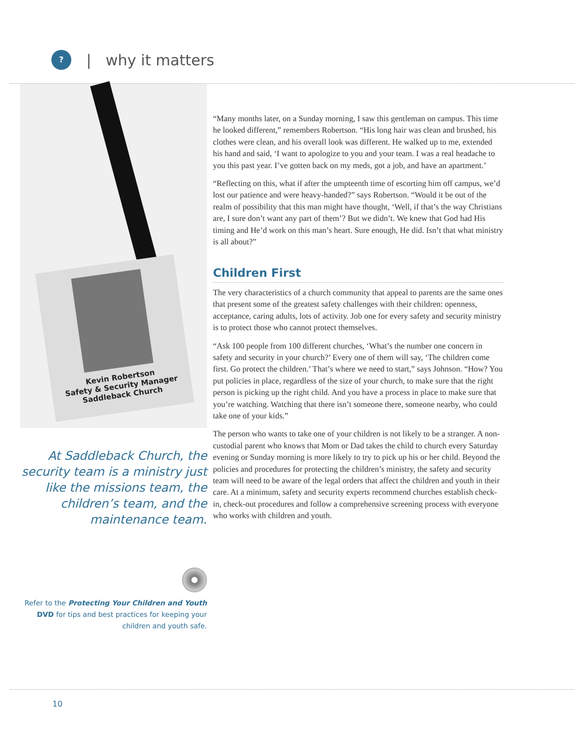?
| why it matters
Kevin Robertson
Safety & Security Manager
Saddleback Church
At Saddleback Church, the security team is a ministry just like the missions team, the children’s team, and the maintenance team.
Refer to the Protecting Your Children and Youth DVD for tips and best practices for keeping your children and youth safe.
“Many months later, on a Sunday morning, I saw this gentleman on campus. This time he looked different,” remembers Robertson. “His long hair was clean and brushed, his clothes were clean, and his overall look was different. He walked up to me, extended his hand and said, ‘I want to apologize to you and your team. I was a real headache to you this past year. I’ve gotten back on my meds, got a job, and have an apartment.’
“Reflecting on this, what if after the umpteenth time of escorting him off campus, we’d lost our patience and were heavy-handed?” says Robertson. “Would it be out of the realm of possibility that this man might have thought, ‘Well, if that’s the way Christians are, I sure don’t want any part of them’? But we didn’t. We knew that God had His timing and He’d work on this man’s heart. Sure enough, He did. Isn’t that what ministry is all about?”
Children First
The very characteristics of a church community that appeal to parents are the same ones that present some of the greatest safety challenges with their children: openness, acceptance, caring adults, lots of activity. Job one for every safety and security ministry is to protect those who cannot protect themselves.
“Ask 100 people from 100 different churches, ‘What’s the number one concern in safety and security in your church?’ Every one of them will say, ‘The children come first. Go protect the children.’ That’s where we need to start,” says Johnson. “How? You put policies in place, regardless of the size of your church, to make sure that the right person is picking up the right child. And you have a process in place to make sure that you’re watching. Watching that there isn’t someone there, someone nearby, who could take one of your kids.”
The person who wants to take one of your children is not likely to be a stranger. A non-custodial parent who knows that Mom or Dad takes the child to church every Saturday evening or Sunday morning is more likely to try to pick up his or her child. Beyond the policies and procedures for protecting the children’s ministry, the safety and security team will need to be aware of the legal orders that affect the children and youth in their care. At a minimum, safety and security experts recommend churches establish check-in, check-out procedures and follow a comprehensive screening process with everyone who works with children and youth.
10